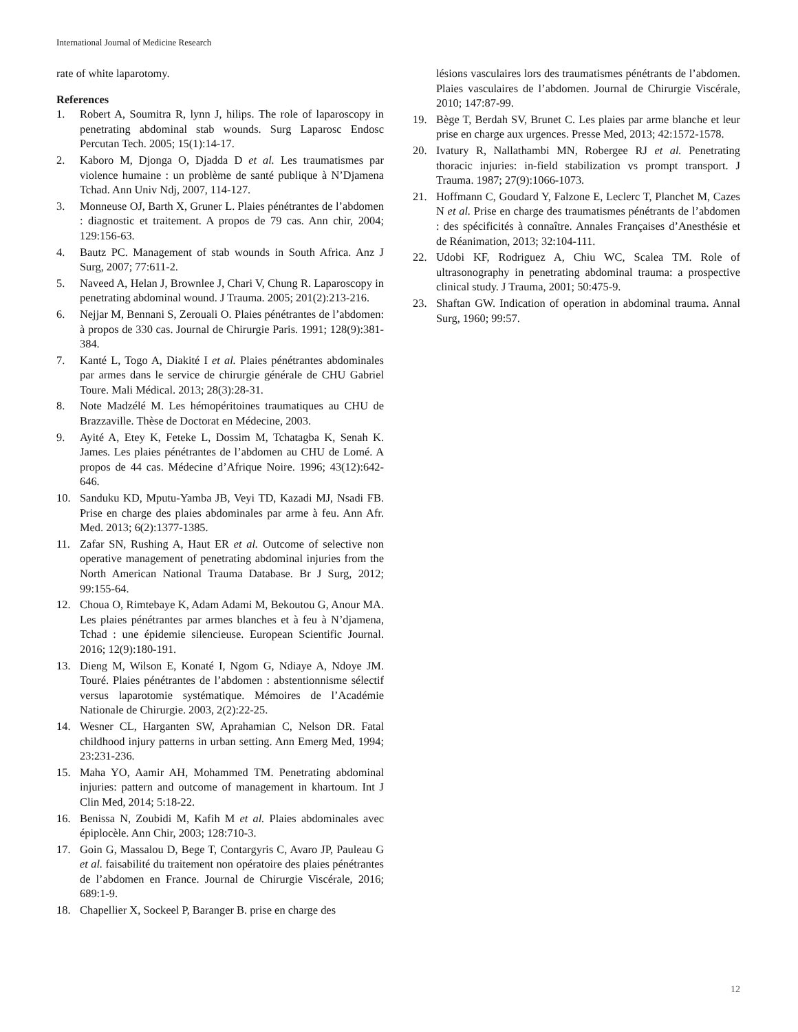International Journal of Medicine Research
rate of white laparotomy.
References
1. Robert A, Soumitra R, lynn J, hilips. The role of laparoscopy in penetrating abdominal stab wounds. Surg Laparosc Endosc Percutan Tech. 2005; 15(1):14-17.
2. Kaboro M, Djonga O, Djadda D et al. Les traumatismes par violence humaine : un problème de santé publique à N’Djamena Tchad. Ann Univ Ndj, 2007, 114-127.
3. Monneuse OJ, Barth X, Gruner L. Plaies pénétrantes de l’abdomen : diagnostic et traitement. A propos de 79 cas. Ann chir, 2004; 129:156-63.
4. Bautz PC. Management of stab wounds in South Africa. Anz J Surg, 2007; 77:611-2.
5. Naveed A, Helan J, Brownlee J, Chari V, Chung R. Laparoscopy in penetrating abdominal wound. J Trauma. 2005; 201(2):213-216.
6. Nejjar M, Bennani S, Zerouali O. Plaies pénétrantes de l’abdomen: à propos de 330 cas. Journal de Chirurgie Paris. 1991; 128(9):381-384.
7. Kanté L, Togo A, Diakité I et al. Plaies pénétrantes abdominales par armes dans le service de chirurgie générale de CHU Gabriel Toure. Mali Médical. 2013; 28(3):28-31.
8. Note Madzélé M. Les hémopéritoines traumatiques au CHU de Brazzaville. Thèse de Doctorat en Médecine, 2003.
9. Ayité A, Etey K, Feteke L, Dossim M, Tchatagba K, Senah K. James. Les plaies pénétrantes de l’abdomen au CHU de Lomé. A propos de 44 cas. Médecine d’Afrique Noire. 1996; 43(12):642-646.
10. Sanduku KD, Mputu-Yamba JB, Veyi TD, Kazadi MJ, Nsadi FB. Prise en charge des plaies abdominales par arme à feu. Ann Afr. Med. 2013; 6(2):1377-1385.
11. Zafar SN, Rushing A, Haut ER et al. Outcome of selective non operative management of penetrating abdominal injuries from the North American National Trauma Database. Br J Surg, 2012; 99:155-64.
12. Choua O, Rimtebaye K, Adam Adami M, Bekoutou G, Anour MA. Les plaies pénétrantes par armes blanches et à feu à N’djamena, Tchad : une épidemie silencieuse. European Scientific Journal. 2016; 12(9):180-191.
13. Dieng M, Wilson E, Konaté I, Ngom G, Ndiaye A, Ndoye JM. Touré. Plaies pénétrantes de l’abdomen : abstentionnisme sélectif versus laparotomie systématique. Mémoires de l’Académie Nationale de Chirurgie. 2003, 2(2):22-25.
14. Wesner CL, Harganten SW, Aprahamian C, Nelson DR. Fatal childhood injury patterns in urban setting. Ann Emerg Med, 1994; 23:231-236.
15. Maha YO, Aamir AH, Mohammed TM. Penetrating abdominal injuries: pattern and outcome of management in khartoum. Int J Clin Med, 2014; 5:18-22.
16. Benissa N, Zoubidi M, Kafih M et al. Plaies abdominales avec épiplocèle. Ann Chir, 2003; 128:710-3.
17. Goin G, Massalou D, Bege T, Contargyris C, Avaro JP, Pauleau G et al. faisabilité du traitement non opératoire des plaies pénétrantes de l’abdomen en France. Journal de Chirurgie Viscérale, 2016; 689:1-9.
18. Chapellier X, Sockeel P, Baranger B. prise en charge des
lésions vasculaires lors des traumatismes pénétrants de l’abdomen. Plaies vasculaires de l’abdomen. Journal de Chirurgie Viscérale, 2010; 147:87-99.
19. Bège T, Berdah SV, Brunet C. Les plaies par arme blanche et leur prise en charge aux urgences. Presse Med, 2013; 42:1572-1578.
20. Ivatury R, Nallathambi MN, Robergee RJ et al. Penetrating thoracic injuries: in-field stabilization vs prompt transport. J Trauma. 1987; 27(9):1066-1073.
21. Hoffmann C, Goudard Y, Falzone E, Leclerc T, Planchet M, Cazes N et al. Prise en charge des traumatismes pénétrants de l’abdomen : des spécificités à connaître. Annales Françaises d’Anesthésie et de Réanimation, 2013; 32:104-111.
22. Udobi KF, Rodriguez A, Chiu WC, Scalea TM. Role of ultrasonography in penetrating abdominal trauma: a prospective clinical study. J Trauma, 2001; 50:475-9.
23. Shaftan GW. Indication of operation in abdominal trauma. Annal Surg, 1960; 99:57.
12